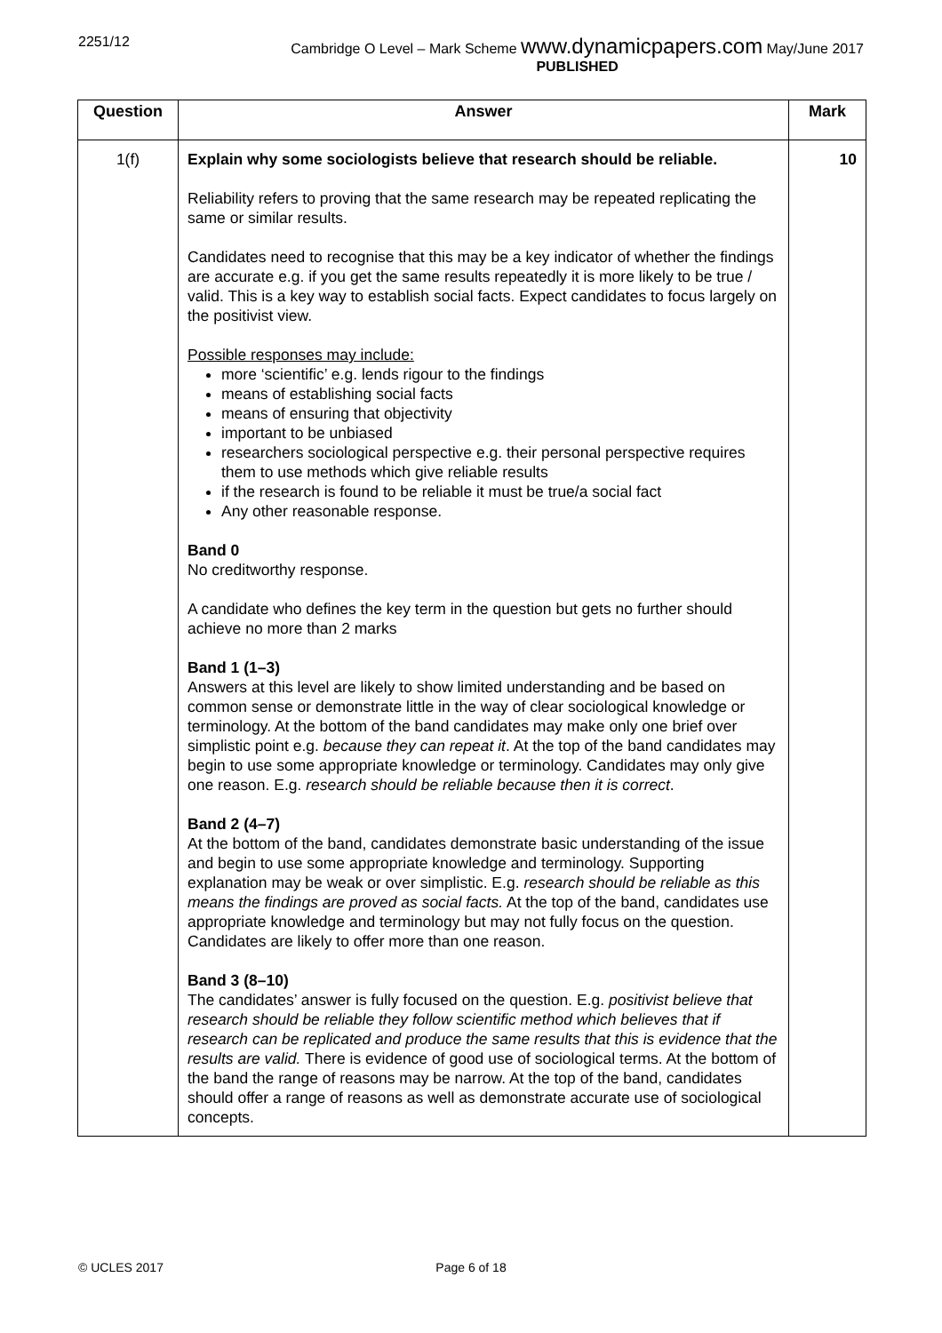2251/12 Cambridge O Level – Mark Scheme www.dynamicpapers.com May/June 2017
PUBLISHED
| Question | Answer | Mark |
| --- | --- | --- |
| 1(f) | Explain why some sociologists believe that research should be reliable. Reliability refers to proving that the same research may be repeated replicating the same or similar results. Candidates need to recognise that this may be a key indicator of whether the findings are accurate e.g. if you get the same results repeatedly it is more likely to be true / valid. This is a key way to establish social facts. Expect candidates to focus largely on the positivist view. Possible responses may include: more ‘scientific’ e.g. lends rigour to the findings means of establishing social facts means of ensuring that objectivity important to be unbiased researchers sociological perspective e.g. their personal perspective requires them to use methods which give reliable results if the research is found to be reliable it must be true/a social fact Any other reasonable response. Band 0 No creditworthy response. A candidate who defines the key term in the question but gets no further should achieve no more than 2 marks Band 1 (1–3) Answers at this level are likely to show limited understanding and be based on common sense or demonstrate little in the way of clear sociological knowledge or terminology. At the bottom of the band candidates may make only one brief over simplistic point e.g. because they can repeat it . At the top of the band candidates may begin to use some appropriate knowledge or terminology. Candidates may only give one reason. E.g. research should be reliable because then it is correct . Band 2 (4–7) At the bottom of the band, candidates demonstrate basic understanding of the issue and begin to use some appropriate knowledge and terminology. Supporting explanation may be weak or over simplistic. E.g. research should be reliable as this means the findings are proved as social facts. At the top of the band, candidates use appropriate knowledge and terminology but may not fully focus on the question. Candidates are likely to offer more than one reason. Band 3 (8–10) The candidates’ answer is fully focused on the question. E.g. positivist believe that research should be reliable they follow scientific method which believes that if research can be replicated and produce the same results that this is evidence that the results are valid. There is evidence of good use of sociological terms. At the bottom of the band the range of reasons may be narrow. At the top of the band, candidates should offer a range of reasons as well as demonstrate accurate use of sociological concepts. | 10 |
© UCLES 2017 Page 6 of 18